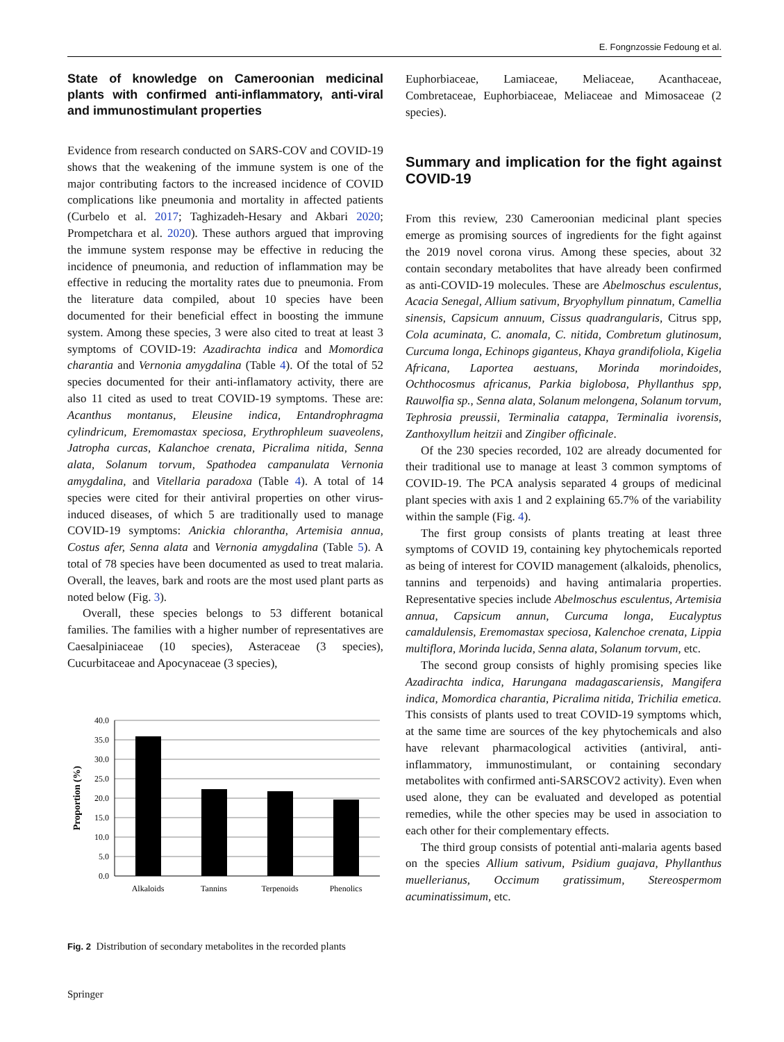E. Fongnzossie Fedoung et al.
State of knowledge on Cameroonian medicinal plants with confirmed anti-inflammatory, anti-viral and immunostimulant properties
Evidence from research conducted on SARS-COV and COVID-19 shows that the weakening of the immune system is one of the major contributing factors to the increased incidence of COVID complications like pneumonia and mortality in affected patients (Curbelo et al. 2017; Taghizadeh-Hesary and Akbari 2020; Prompetchara et al. 2020). These authors argued that improving the immune system response may be effective in reducing the incidence of pneumonia, and reduction of inflammation may be effective in reducing the mortality rates due to pneumonia. From the literature data compiled, about 10 species have been documented for their beneficial effect in boosting the immune system. Among these species, 3 were also cited to treat at least 3 symptoms of COVID-19: Azadirachta indica and Momordica charantia and Vernonia amygdalina (Table 4). Of the total of 52 species documented for their anti-inflamatory activity, there are also 11 cited as used to treat COVID-19 symptoms. These are: Acanthus montanus, Eleusine indica, Entandrophragma cylindricum, Eremomastax speciosa, Erythrophleum suaveolens, Jatropha curcas, Kalanchoe crenata, Picralima nitida, Senna alata, Solanum torvum, Spathodea campanulata Vernonia amygdalina, and Vitellaria paradoxa (Table 4). A total of 14 species were cited for their antiviral properties on other virus-induced diseases, of which 5 are traditionally used to manage COVID-19 symptoms: Anickia chlorantha, Artemisia annua, Costus afer, Senna alata and Vernonia amygdalina (Table 5). A total of 78 species have been documented as used to treat malaria. Overall, the leaves, bark and roots are the most used plant parts as noted below (Fig. 3).
Overall, these species belongs to 53 different botanical families. The families with a higher number of representatives are Caesalpiniaceae (10 species), Asteraceae (3 species), Cucurbitaceae and Apocynaceae (3 species),
40.0
35.0
30.0
25.0
20.0
15.0
10.0
5.0
0.0
Alkaloids
Tannins
Terpenoids
Phenolics
Proportion (%)
Fig. 2 Distribution of secondary metabolites in the recorded plants
Springer
Euphorbiaceae, Lamiaceae, Meliaceae, Acanthaceae, Combretaceae, Euphorbiaceae, Meliaceae and Mimosaceae (2 species).
Summary and implication for the fight against COVID-19
From this review, 230 Cameroonian medicinal plant species emerge as promising sources of ingredients for the fight against the 2019 novel corona virus. Among these species, about 32 contain secondary metabolites that have already been confirmed as anti-COVID-19 molecules. These are Abelmoschus esculentus, Acacia Senegal, Allium sativum, Bryophyllum pinnatum, Camellia sinensis, Capsicum annuum, Cissus quadrangularis, Citrus spp, Cola acuminata, C. anomala, C. nitida, Combretum glutinosum, Curcuma longa, Echinops giganteus, Khaya grandifoliola, Kigelia Africana, Laportea aestuans, Morinda morindoides, Ochthocosmus africanus, Parkia biglobosa, Phyllanthus spp, Rauwolfia sp., Senna alata, Solanum melongena, Solanum torvum, Tephrosia preussii, Terminalia catappa, Terminalia ivorensis, Zanthoxyllum heitzii and Zingiber officinale.
Of the 230 species recorded, 102 are already documented for their traditional use to manage at least 3 common symptoms of COVID-19. The PCA analysis separated 4 groups of medicinal plant species with axis 1 and 2 explaining 65.7% of the variability within the sample (Fig. 4).
The first group consists of plants treating at least three symptoms of COVID 19, containing key phytochemicals reported as being of interest for COVID management (alkaloids, phenolics, tannins and terpenoids) and having antimalaria properties. Representative species include Abelmoschus esculentus, Artemisia annua, Capsicum annun, Curcuma longa, Eucalyptus camaldulensis, Eremomastax speciosa, Kalenchoe crenata, Lippia multiflora, Morinda lucida, Senna alata, Solanum torvum, etc.
The second group consists of highly promising species like Azadirachta indica, Harungana madagascariensis, Mangifera indica, Momordica charantia, Picralima nitida, Trichilia emetica. This consists of plants used to treat COVID-19 symptoms which, at the same time are sources of the key phytochemicals and also have relevant pharmacological activities (antiviral, anti-inflammatory, immunostimulant, or containing secondary metabolites with confirmed anti-SARSCOV2 activity). Even when used alone, they can be evaluated and developed as potential remedies, while the other species may be used in association to each other for their complementary effects.
The third group consists of potential anti-malaria agents based on the species Allium sativum, Psidium guajava, Phyllanthus muellerianus, Occimum gratissimum, Stereospermom acuminatissimum, etc.